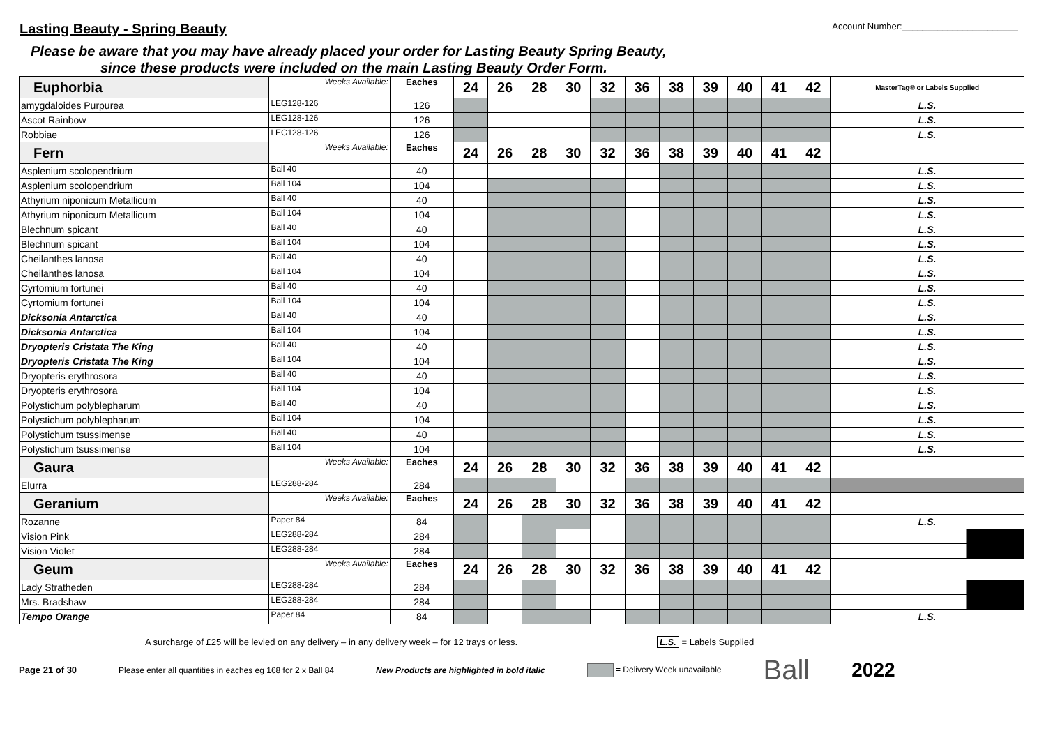Lasting Beauty - Spring Beauty
Account Number:_______________________
Please be aware that you may have already placed your order for Lasting Beauty Spring Beauty,
since these products were included on the main Lasting Beauty Order Form.
| Euphorbia | Weeks Available: | Eaches | 24 | 26 | 28 | 30 | 32 | 36 | 38 | 39 | 40 | 41 | 42 | MasterTag® or Labels Supplied |
| amygdaloides Purpurea | LEG128-126 | 126 | | | | | | | | | | | | L.S. |
| Ascot Rainbow | LEG128-126 | 126 | | | | | | | | | | | | L.S. |
| Robbiae | LEG128-126 | 126 | | | | | | | | | | | | L.S. |
| Fern | Weeks Available: | Eaches | 24 | 26 | 28 | 30 | 32 | 36 | 38 | 39 | 40 | 41 | 42 | |
| Asplenium scolopendrium | Ball 40 | 40 | | | | | | | | | | | | L.S. |
| Asplenium scolopendrium | Ball 104 | 104 | | | | | | | | | | | | L.S. |
| Athyrium niponicum Metallicum | Ball 40 | 40 | | | | | | | | | | | | L.S. |
| Athyrium niponicum Metallicum | Ball 104 | 104 | | | | | | | | | | | | L.S. |
| Blechnum spicant | Ball 40 | 40 | | | | | | | | | | | | L.S. |
| Blechnum spicant | Ball 104 | 104 | | | | | | | | | | | | L.S. |
| Cheilanthes lanosa | Ball 40 | 40 | | | | | | | | | | | | L.S. |
| Cheilanthes lanosa | Ball 104 | 104 | | | | | | | | | | | | L.S. |
| Cyrtomium fortunei | Ball 40 | 40 | | | | | | | | | | | | L.S. |
| Cyrtomium fortunei | Ball 104 | 104 | | | | | | | | | | | | L.S. |
| Dicksonia Antarctica | Ball 40 | 40 | | | | | | | | | | | | L.S. |
| Dicksonia Antarctica | Ball 104 | 104 | | | | | | | | | | | | L.S. |
| Dryopteris Cristata The King | Ball 40 | 40 | | | | | | | | | | | | L.S. |
| Dryopteris Cristata The King | Ball 104 | 104 | | | | | | | | | | | | L.S. |
| Dryopteris erythrosora | Ball 40 | 40 | | | | | | | | | | | | L.S. |
| Dryopteris erythrosora | Ball 104 | 104 | | | | | | | | | | | | L.S. |
| Polystichum polyblepharum | Ball 40 | 40 | | | | | | | | | | | | L.S. |
| Polystichum polyblepharum | Ball 104 | 104 | | | | | | | | | | | | L.S. |
| Polystichum tsussimense | Ball 40 | 40 | | | | | | | | | | | | L.S. |
| Polystichum tsussimense | Ball 104 | 104 | | | | | | | | | | | | L.S. |
| Gaura | Weeks Available: | Eaches | 24 | 26 | 28 | 30 | 32 | 36 | 38 | 39 | 40 | 41 | 42 | |
| Elurra | LEG288-284 | 284 | | | | | | | | | | | | |
| Geranium | Weeks Available: | Eaches | 24 | 26 | 28 | 30 | 32 | 36 | 38 | 39 | 40 | 41 | 42 | |
| Rozanne | Paper 84 | 84 | | | | | | | | | | | | L.S. |
| Vision Pink | LEG288-284 | 284 | | | | | | | | | | | | |
| Vision Violet | LEG288-284 | 284 | | | | | | | | | | | | |
| Geum | Weeks Available: | Eaches | 24 | 26 | 28 | 30 | 32 | 36 | 38 | 39 | 40 | 41 | 42 | |
| Lady Stratheden | LEG288-284 | 284 | | | | | | | | | | | | |
| Mrs. Bradshaw | LEG288-284 | 284 | | | | | | | | | | | | |
| Tempo Orange | Paper 84 | 84 | | | | | | | | | | | | L.S. |
A surcharge of £25 will be levied on any delivery – in any delivery week – for 12 trays or less. L.S. = Labels Supplied
Page 21 of 30 Please enter all quantities in eaches eg 168 for 2 x Ball 84 New Products are highlighted in bold italic = Delivery Week unavailable Ball 2022